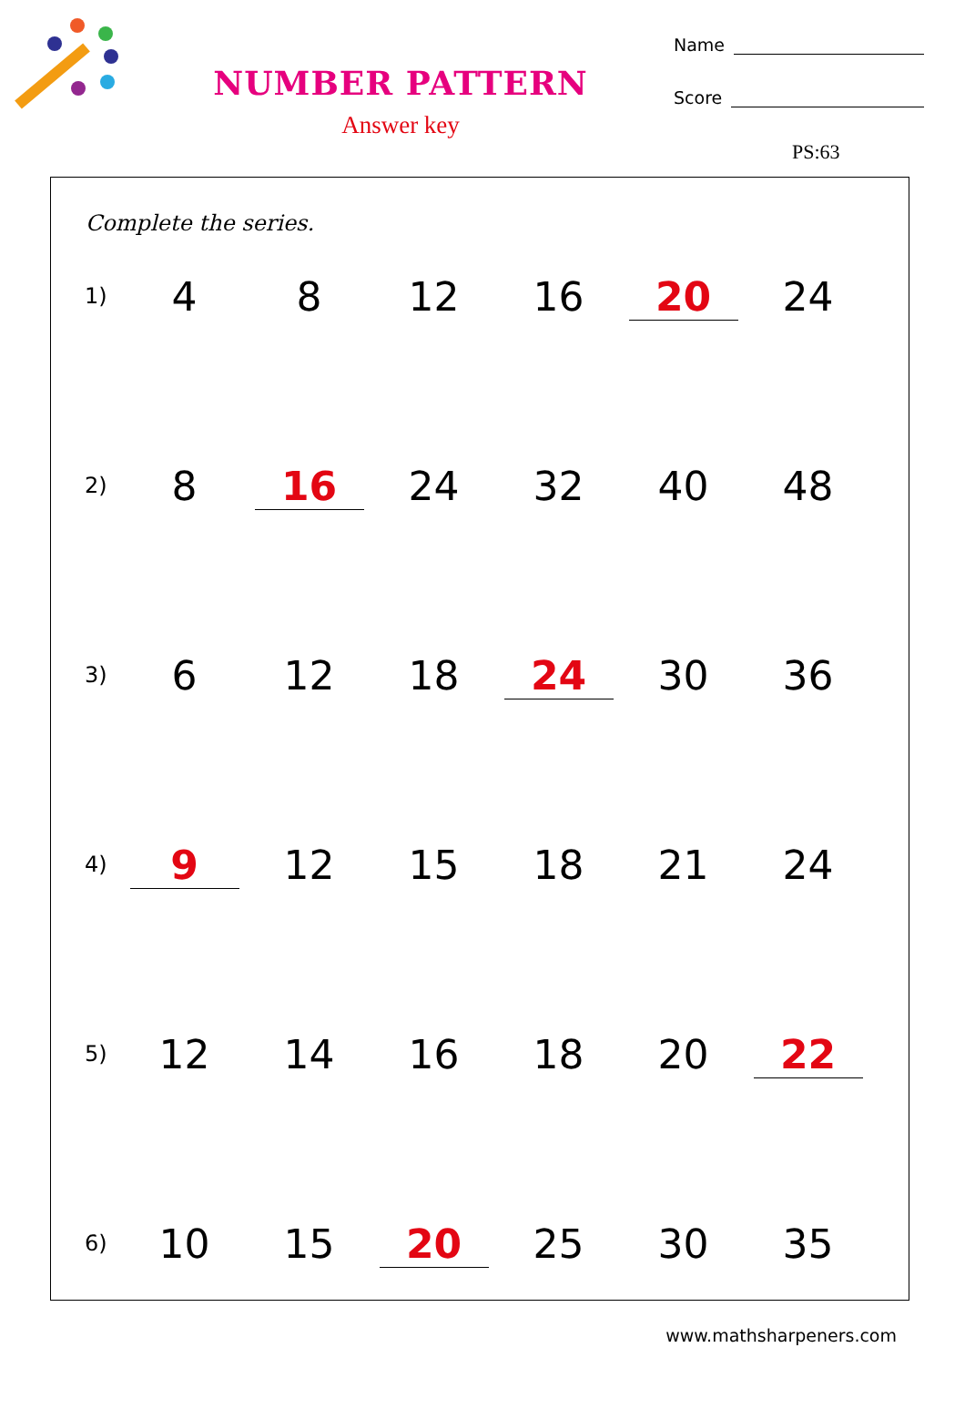NUMBER PATTERN
Answer key
Name
Score
PS:63
Complete the series.
| 1) | 4 | 8 | 12 | 16 | 20 | 24 |
| 2) | 8 | 16 | 24 | 32 | 40 | 48 |
| 3) | 6 | 12 | 18 | 24 | 30 | 36 |
| 4) | 9 | 12 | 15 | 18 | 21 | 24 |
| 5) | 12 | 14 | 16 | 18 | 20 | 22 |
| 6) | 10 | 15 | 20 | 25 | 30 | 35 |
www.mathsharpeners.com